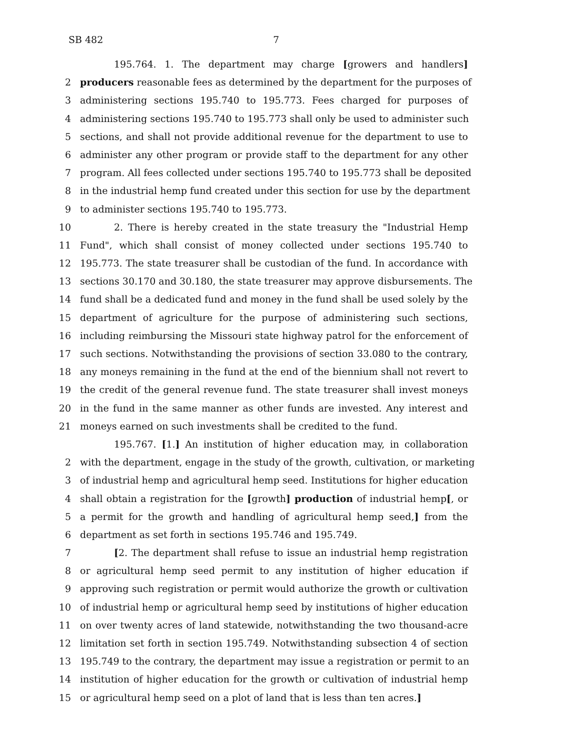SB 482 7
195.764. 1. The department may charge [growers and handlers]
2 producers reasonable fees as determined by the department for the purposes of
3 administering sections 195.740 to 195.773. Fees charged for purposes of
4 administering sections 195.740 to 195.773 shall only be used to administer such
5 sections, and shall not provide additional revenue for the department to use to
6 administer any other program or provide staff to the department for any other
7 program. All fees collected under sections 195.740 to 195.773 shall be deposited
8 in the industrial hemp fund created under this section for use by the department
9 to administer sections 195.740 to 195.773.
10 2. There is hereby created in the state treasury the "Industrial Hemp
11 Fund", which shall consist of money collected under sections 195.740 to
12 195.773. The state treasurer shall be custodian of the fund. In accordance with
13 sections 30.170 and 30.180, the state treasurer may approve disbursements. The
14 fund shall be a dedicated fund and money in the fund shall be used solely by the
15 department of agriculture for the purpose of administering such sections,
16 including reimbursing the Missouri state highway patrol for the enforcement of
17 such sections. Notwithstanding the provisions of section 33.080 to the contrary,
18 any moneys remaining in the fund at the end of the biennium shall not revert to
19 the credit of the general revenue fund. The state treasurer shall invest moneys
20 in the fund in the same manner as other funds are invested. Any interest and
21 moneys earned on such investments shall be credited to the fund.
195.767. [1.] An institution of higher education may, in collaboration
2 with the department, engage in the study of the growth, cultivation, or marketing
3 of industrial hemp and agricultural hemp seed. Institutions for higher education
4 shall obtain a registration for the [growth] production of industrial hemp[, or
5 a permit for the growth and handling of agricultural hemp seed,] from the
6 department as set forth in sections 195.746 and 195.749.
7 [2. The department shall refuse to issue an industrial hemp registration
8 or agricultural hemp seed permit to any institution of higher education if
9 approving such registration or permit would authorize the growth or cultivation
10 of industrial hemp or agricultural hemp seed by institutions of higher education
11 on over twenty acres of land statewide, notwithstanding the two thousand-acre
12 limitation set forth in section 195.749. Notwithstanding subsection 4 of section
13 195.749 to the contrary, the department may issue a registration or permit to an
14 institution of higher education for the growth or cultivation of industrial hemp
15 or agricultural hemp seed on a plot of land that is less than ten acres.]